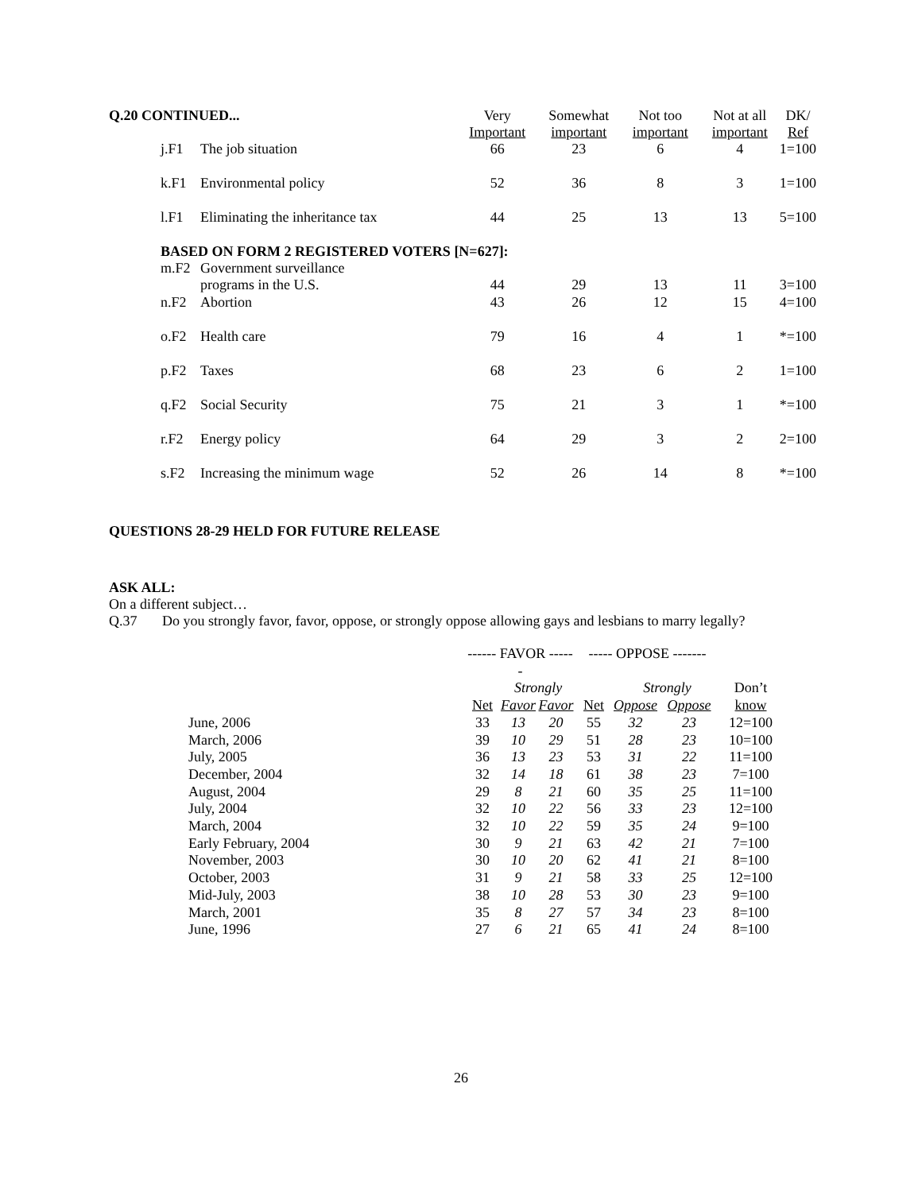| Q.20 CONTINUED... | | Very Important | Somewhat important | Not too important | Not at all important | DK/ Ref |
| --- | --- | --- | --- | --- | --- | --- |
| j.F1 | The job situation | 66 | 23 | 6 | 4 | 1=100 |
| k.F1 | Environmental policy | 52 | 36 | 8 | 3 | 1=100 |
| l.F1 | Eliminating the inheritance tax | 44 | 25 | 13 | 13 | 5=100 |
| BASED ON FORM 2 REGISTERED VOTERS [N=627]: | | | | | | |
| m.F2 | Government surveillance programs in the U.S. | 44 | 29 | 13 | 11 | 3=100 |
| n.F2 | Abortion | 43 | 26 | 12 | 15 | 4=100 |
| o.F2 | Health care | 79 | 16 | 4 | 1 | *=100 |
| p.F2 | Taxes | 68 | 23 | 6 | 2 | 1=100 |
| q.F2 | Social Security | 75 | 21 | 3 | 1 | *=100 |
| r.F2 | Energy policy | 64 | 29 | 3 | 2 | 2=100 |
| s.F2 | Increasing the minimum wage | 52 | 26 | 14 | 8 | *=100 |
QUESTIONS 28-29 HELD FOR FUTURE RELEASE
ASK ALL:
On a different subject…
Q.37 Do you strongly favor, favor, oppose, or strongly oppose allowing gays and lesbians to marry legally?
| | ------ FAVOR ------ | | | ----- OPPOSE ------- | | | |
| | | Strongly | | | Strongly | | Don’t |
| | Net | Favor | Favor | Net | Oppose | Oppose | know |
| June, 2006 | 33 | 13 | 20 | 55 | 32 | 23 | 12=100 |
| March, 2006 | 39 | 10 | 29 | 51 | 28 | 23 | 10=100 |
| July, 2005 | 36 | 13 | 23 | 53 | 31 | 22 | 11=100 |
| December, 2004 | 32 | 14 | 18 | 61 | 38 | 23 | 7=100 |
| August, 2004 | 29 | 8 | 21 | 60 | 35 | 25 | 11=100 |
| July, 2004 | 32 | 10 | 22 | 56 | 33 | 23 | 12=100 |
| March, 2004 | 32 | 10 | 22 | 59 | 35 | 24 | 9=100 |
| Early February, 2004 | 30 | 9 | 21 | 63 | 42 | 21 | 7=100 |
| November, 2003 | 30 | 10 | 20 | 62 | 41 | 21 | 8=100 |
| October, 2003 | 31 | 9 | 21 | 58 | 33 | 25 | 12=100 |
| Mid-July, 2003 | 38 | 10 | 28 | 53 | 30 | 23 | 9=100 |
| March, 2001 | 35 | 8 | 27 | 57 | 34 | 23 | 8=100 |
| June, 1996 | 27 | 6 | 21 | 65 | 41 | 24 | 8=100 |
26